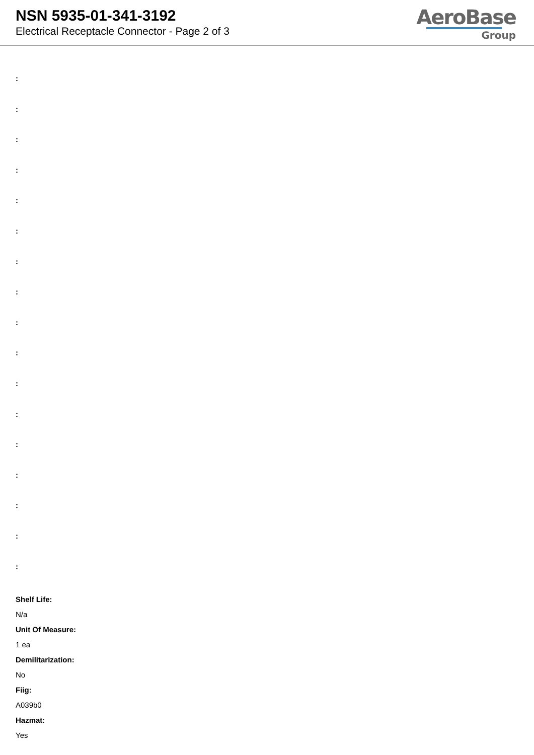NSN 5935-01-341-3192
Electrical Receptacle Connector - Page 2 of 3
AeroBase
Group
:
:
:
:
:
:
:
:
:
:
:
:
:
:
:
:
:
Shelf Life:
N/a
Unit Of Measure:
1 ea
Demilitarization:
No
Fiig:
A039b0
Hazmat:
Yes